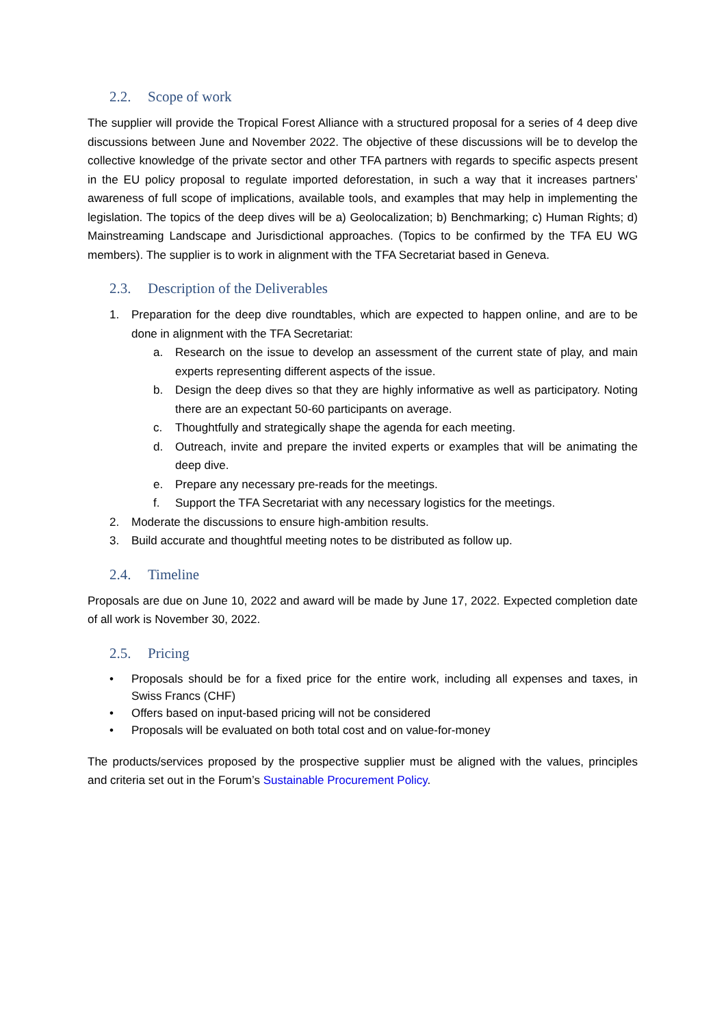2.2. Scope of work
The supplier will provide the Tropical Forest Alliance with a structured proposal for a series of 4 deep dive discussions between June and November 2022. The objective of these discussions will be to develop the collective knowledge of the private sector and other TFA partners with regards to specific aspects present in the EU policy proposal to regulate imported deforestation, in such a way that it increases partners’ awareness of full scope of implications, available tools, and examples that may help in implementing the legislation. The topics of the deep dives will be a) Geolocalization; b) Benchmarking; c) Human Rights; d) Mainstreaming Landscape and Jurisdictional approaches. (Topics to be confirmed by the TFA EU WG members). The supplier is to work in alignment with the TFA Secretariat based in Geneva.
2.3. Description of the Deliverables
1. Preparation for the deep dive roundtables, which are expected to happen online, and are to be done in alignment with the TFA Secretariat:
a. Research on the issue to develop an assessment of the current state of play, and main experts representing different aspects of the issue.
b. Design the deep dives so that they are highly informative as well as participatory. Noting there are an expectant 50-60 participants on average.
c. Thoughtfully and strategically shape the agenda for each meeting.
d. Outreach, invite and prepare the invited experts or examples that will be animating the deep dive.
e. Prepare any necessary pre-reads for the meetings.
f. Support the TFA Secretariat with any necessary logistics for the meetings.
2. Moderate the discussions to ensure high-ambition results.
3. Build accurate and thoughtful meeting notes to be distributed as follow up.
2.4. Timeline
Proposals are due on June 10, 2022 and award will be made by June 17, 2022. Expected completion date of all work is November 30, 2022.
2.5. Pricing
• Proposals should be for a fixed price for the entire work, including all expenses and taxes, in Swiss Francs (CHF)
• Offers based on input-based pricing will not be considered
• Proposals will be evaluated on both total cost and on value-for-money
The products/services proposed by the prospective supplier must be aligned with the values, principles and criteria set out in the Forum’s Sustainable Procurement Policy.